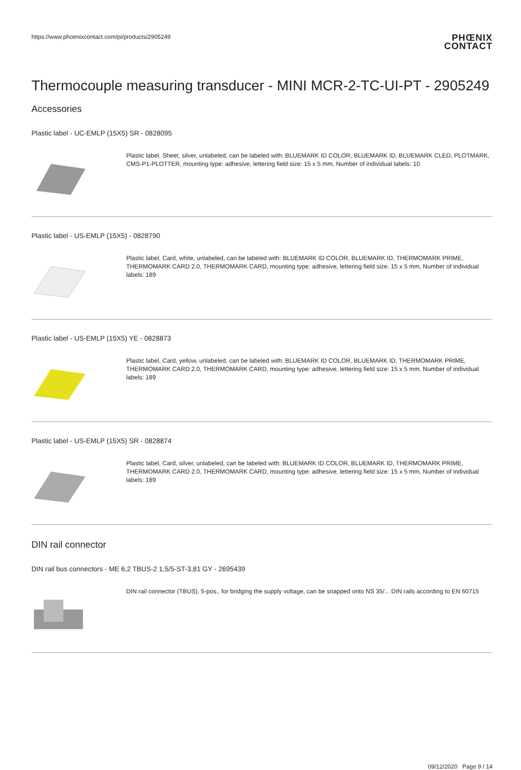https://www.phoenixcontact.com/pi/products/2905249
PHŒNIX
CONTACT
Thermocouple measuring transducer - MINI MCR-2-TC-UI-PT - 2905249
Accessories
Plastic label - UC-EMLP (15X5) SR - 0828095
Plastic label, Sheet, silver, unlabeled, can be labeled with: BLUEMARK ID COLOR, BLUEMARK ID, BLUEMARK CLED, PLOTMARK, CMS-P1-PLOTTER, mounting type: adhesive, lettering field size: 15 x 5 mm, Number of individual labels: 10
Plastic label - US-EMLP (15X5) - 0828790
Plastic label, Card, white, unlabeled, can be labeled with: BLUEMARK ID COLOR, BLUEMARK ID, THERMOMARK PRIME, THERMOMARK CARD 2.0, THERMOMARK CARD, mounting type: adhesive, lettering field size: 15 x 5 mm, Number of individual labels: 189
Plastic label - US-EMLP (15X5) YE - 0828873
Plastic label, Card, yellow, unlabeled, can be labeled with: BLUEMARK ID COLOR, BLUEMARK ID, THERMOMARK PRIME, THERMOMARK CARD 2.0, THERMOMARK CARD, mounting type: adhesive, lettering field size: 15 x 5 mm, Number of individual labels: 189
Plastic label - US-EMLP (15X5) SR - 0828874
Plastic label, Card, silver, unlabeled, can be labeled with: BLUEMARK ID COLOR, BLUEMARK ID, THERMOMARK PRIME, THERMOMARK CARD 2.0, THERMOMARK CARD, mounting type: adhesive, lettering field size: 15 x 5 mm, Number of individual labels: 189
DIN rail connector
DIN rail bus connectors - ME 6,2 TBUS-2 1,5/5-ST-3,81 GY - 2695439
DIN rail connector (TBUS), 5-pos., for bridging the supply voltage, can be snapped onto NS 35/... DIN rails according to EN 60715
09/12/2020 Page 9 / 14